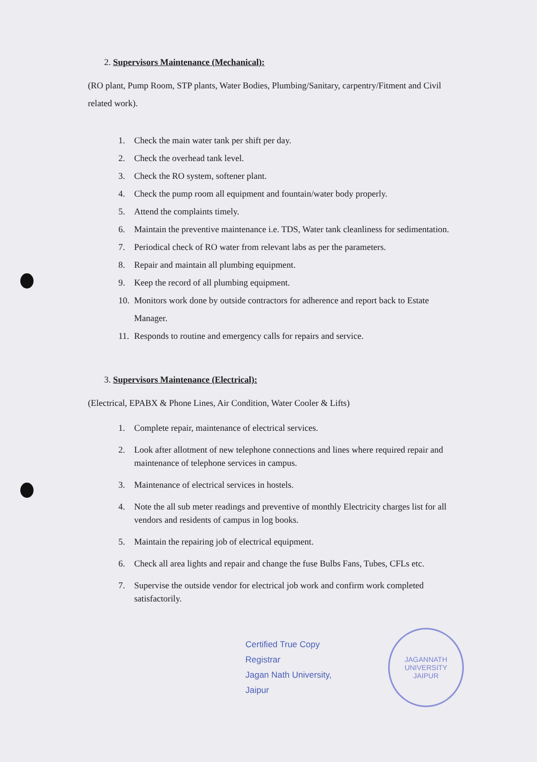2. Supervisors Maintenance (Mechanical):
(RO plant, Pump Room, STP plants, Water Bodies, Plumbing/Sanitary, carpentry/Fitment and Civil related work).
1. Check the main water tank per shift per day.
2. Check the overhead tank level.
3. Check the RO system, softener plant.
4. Check the pump room all equipment and fountain/water body properly.
5. Attend the complaints timely.
6. Maintain the preventive maintenance i.e. TDS, Water tank cleanliness for sedimentation.
7. Periodical check of RO water from relevant labs as per the parameters.
8. Repair and maintain all plumbing equipment.
9. Keep the record of all plumbing equipment.
10. Monitors work done by outside contractors for adherence and report back to Estate Manager.
11. Responds to routine and emergency calls for repairs and service.
3. Supervisors Maintenance (Electrical):
(Electrical, EPABX & Phone Lines, Air Condition, Water Cooler & Lifts)
1. Complete repair, maintenance of electrical services.
2. Look after allotment of new telephone connections and lines where required repair and maintenance of telephone services in campus.
3. Maintenance of electrical services in hostels.
4. Note the all sub meter readings and preventive of monthly Electricity charges list for all vendors and residents of campus in log books.
5. Maintain the repairing job of electrical equipment.
6. Check all area lights and repair and change the fuse Bulbs Fans, Tubes, CFLs etc.
7. Supervise the outside vendor for electrical job work and confirm work completed satisfactorily.
Certified True Copy
Registrar
Jagan Nath University, Jaipur
JAGANNATH UNIVERSITY
JAIPUR